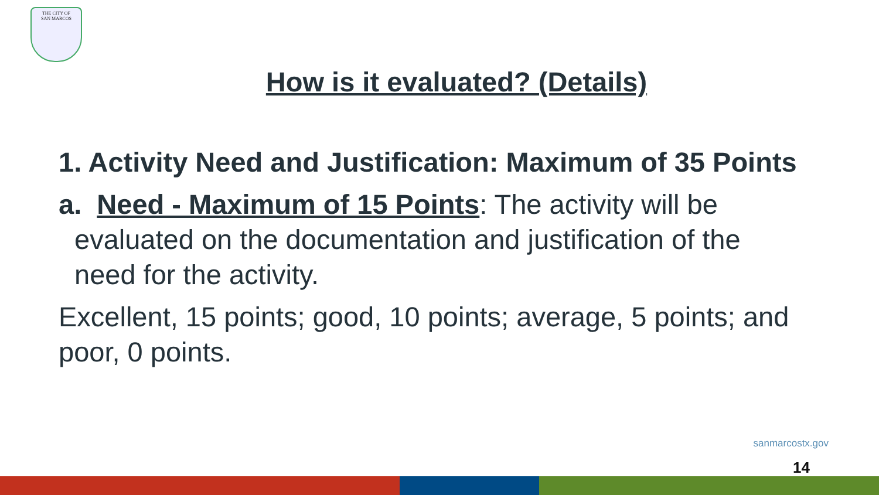THE CITY OF
SAN MARCOS
How is it evaluated? (Details)
1. Activity Need and Justification: Maximum of 35 Points
a. Need - Maximum of 15 Points: The activity will be
evaluated on the documentation and justification of the
need for the activity.
Excellent, 15 points; good, 10 points; average, 5 points; and poor, 0 points.
sanmarcostx.gov
14